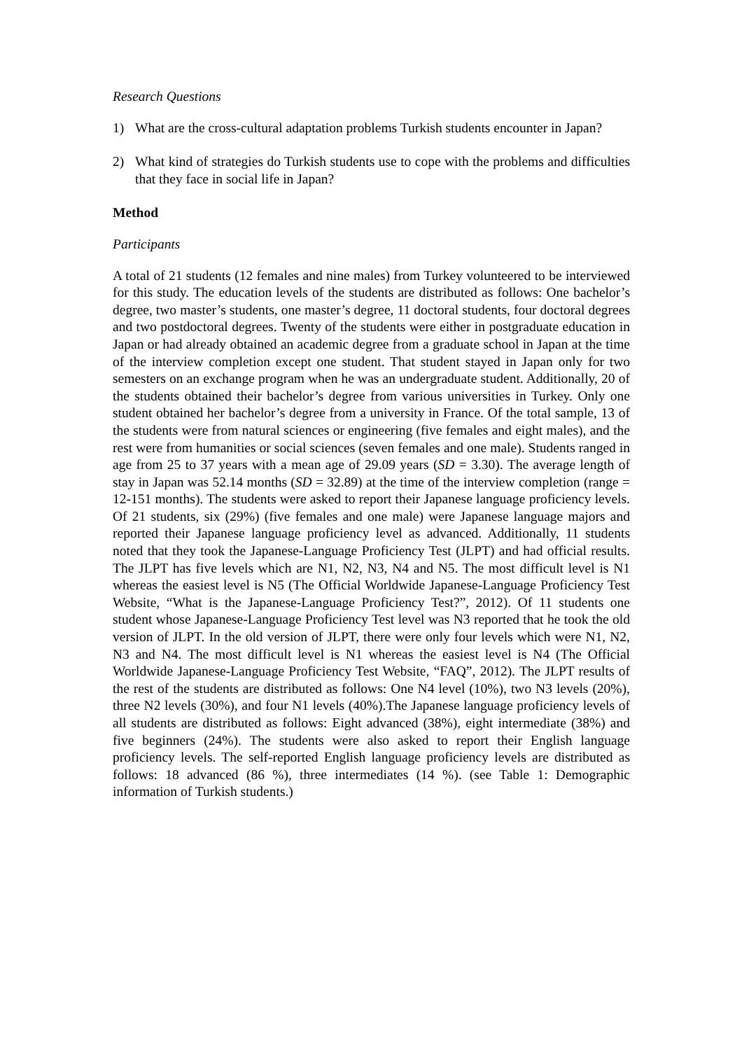Research Questions
1) What are the cross-cultural adaptation problems Turkish students encounter in Japan?
2) What kind of strategies do Turkish students use to cope with the problems and difficulties that they face in social life in Japan?
Method
Participants
A total of 21 students (12 females and nine males) from Turkey volunteered to be interviewed for this study. The education levels of the students are distributed as follows: One bachelor’s degree, two master’s students, one master’s degree, 11 doctoral students, four doctoral degrees and two postdoctoral degrees. Twenty of the students were either in postgraduate education in Japan or had already obtained an academic degree from a graduate school in Japan at the time of the interview completion except one student. That student stayed in Japan only for two semesters on an exchange program when he was an undergraduate student. Additionally, 20 of the students obtained their bachelor’s degree from various universities in Turkey. Only one student obtained her bachelor’s degree from a university in France. Of the total sample, 13 of the students were from natural sciences or engineering (five females and eight males), and the rest were from humanities or social sciences (seven females and one male). Students ranged in age from 25 to 37 years with a mean age of 29.09 years (SD = 3.30). The average length of stay in Japan was 52.14 months (SD = 32.89) at the time of the interview completion (range = 12-151 months). The students were asked to report their Japanese language proficiency levels. Of 21 students, six (29%) (five females and one male) were Japanese language majors and reported their Japanese language proficiency level as advanced. Additionally, 11 students noted that they took the Japanese-Language Proficiency Test (JLPT) and had official results. The JLPT has five levels which are N1, N2, N3, N4 and N5. The most difficult level is N1 whereas the easiest level is N5 (The Official Worldwide Japanese-Language Proficiency Test Website, “What is the Japanese-Language Proficiency Test?”, 2012). Of 11 students one student whose Japanese-Language Proficiency Test level was N3 reported that he took the old version of JLPT. In the old version of JLPT, there were only four levels which were N1, N2, N3 and N4. The most difficult level is N1 whereas the easiest level is N4 (The Official Worldwide Japanese-Language Proficiency Test Website, “FAQ”, 2012). The JLPT results of the rest of the students are distributed as follows: One N4 level (10%), two N3 levels (20%), three N2 levels (30%), and four N1 levels (40%).The Japanese language proficiency levels of all students are distributed as follows: Eight advanced (38%), eight intermediate (38%) and five beginners (24%). The students were also asked to report their English language proficiency levels. The self-reported English language proficiency levels are distributed as follows: 18 advanced (86 %), three intermediates (14 %). (see Table 1: Demographic information of Turkish students.)